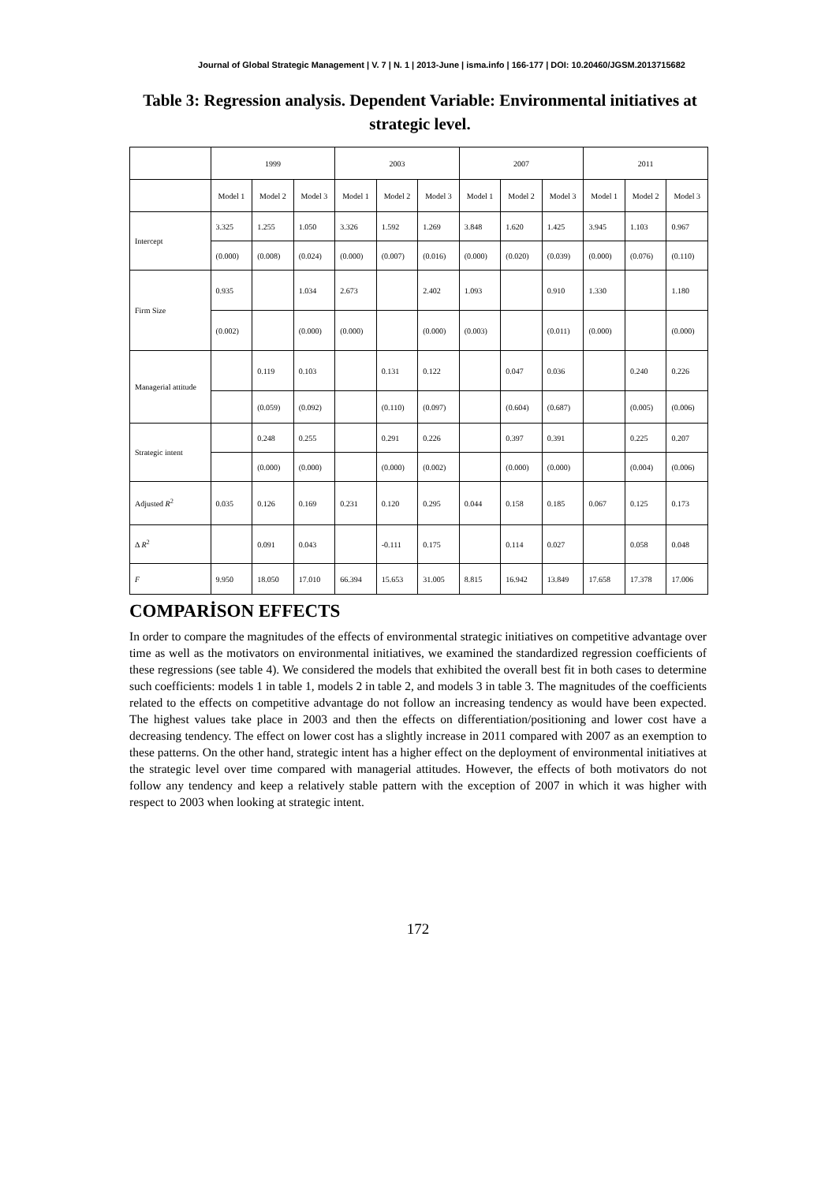Journal of Global Strategic Management | V. 7 | N. 1 | 2013-June | isma.info | 166-177 | DOI: 10.20460/JGSM.2013715682
Table 3: Regression analysis. Dependent Variable: Environmental initiatives at strategic level.
| | 1999 | | | 2003 | | | 2007 | | | 2011 | | |
| --- | --- | --- | --- | --- | --- | --- | --- | --- | --- | --- | --- | --- |
| | Model 1 | Model 2 | Model 3 | Model 1 | Model 2 | Model 3 | Model 1 | Model 2 | Model 3 | Model 1 | Model 2 | Model 3 |
| Intercept | 3.325 | 1.255 | 1.050 | 3.326 | 1.592 | 1.269 | 3.848 | 1.620 | 1.425 | 3.945 | 1.103 | 0.967 |
| | (0.000) | (0.008) | (0.024) | (0.000) | (0.007) | (0.016) | (0.000) | (0.020) | (0.039) | (0.000) | (0.076) | (0.110) |
| Firm Size | 0.935 | | 1.034 | 2.673 | | 2.402 | 1.093 | | 0.910 | 1.330 | | 1.180 |
| | (0.002) | | (0.000) | (0.000) | | (0.000) | (0.003) | | (0.011) | (0.000) | | (0.000) |
| Managerial attitude | | 0.119 | 0.103 | | 0.131 | 0.122 | | 0.047 | 0.036 | | 0.240 | 0.226 |
| | | (0.059) | (0.092) | | (0.110) | (0.097) | | (0.604) | (0.687) | | (0.005) | (0.006) |
| Strategic intent | | 0.248 | 0.255 | | 0.291 | 0.226 | | 0.397 | 0.391 | | 0.225 | 0.207 |
| | | (0.000) | (0.000) | | (0.000) | (0.002) | | (0.000) | (0.000) | | (0.004) | (0.006) |
| Adjusted R<sup>2</sup> | 0.035 | 0.126 | 0.169 | 0.231 | 0.120 | 0.295 | 0.044 | 0.158 | 0.185 | 0.067 | 0.125 | 0.173 |
| Δ R<sup>2</sup> | | 0.091 | 0.043 | | -0.111 | 0.175 | | 0.114 | 0.027 | | 0.058 | 0.048 |
| F | 9.950 | 18.050 | 17.010 | 66.394 | 15.653 | 31.005 | 8.815 | 16.942 | 13.849 | 17.658 | 17.378 | 17.006 |
COMPARİSON EFFECTS
In order to compare the magnitudes of the effects of environmental strategic initiatives on competitive advantage over time as well as the motivators on environmental initiatives, we examined the standardized regression coefficients of these regressions (see table 4). We considered the models that exhibited the overall best fit in both cases to determine such coefficients: models 1 in table 1, models 2 in table 2, and models 3 in table 3. The magnitudes of the coefficients related to the effects on competitive advantage do not follow an increasing tendency as would have been expected. The highest values take place in 2003 and then the effects on differentiation/positioning and lower cost have a decreasing tendency. The effect on lower cost has a slightly increase in 2011 compared with 2007 as an exemption to these patterns. On the other hand, strategic intent has a higher effect on the deployment of environmental initiatives at the strategic level over time compared with managerial attitudes. However, the effects of both motivators do not follow any tendency and keep a relatively stable pattern with the exception of 2007 in which it was higher with respect to 2003 when looking at strategic intent.
172